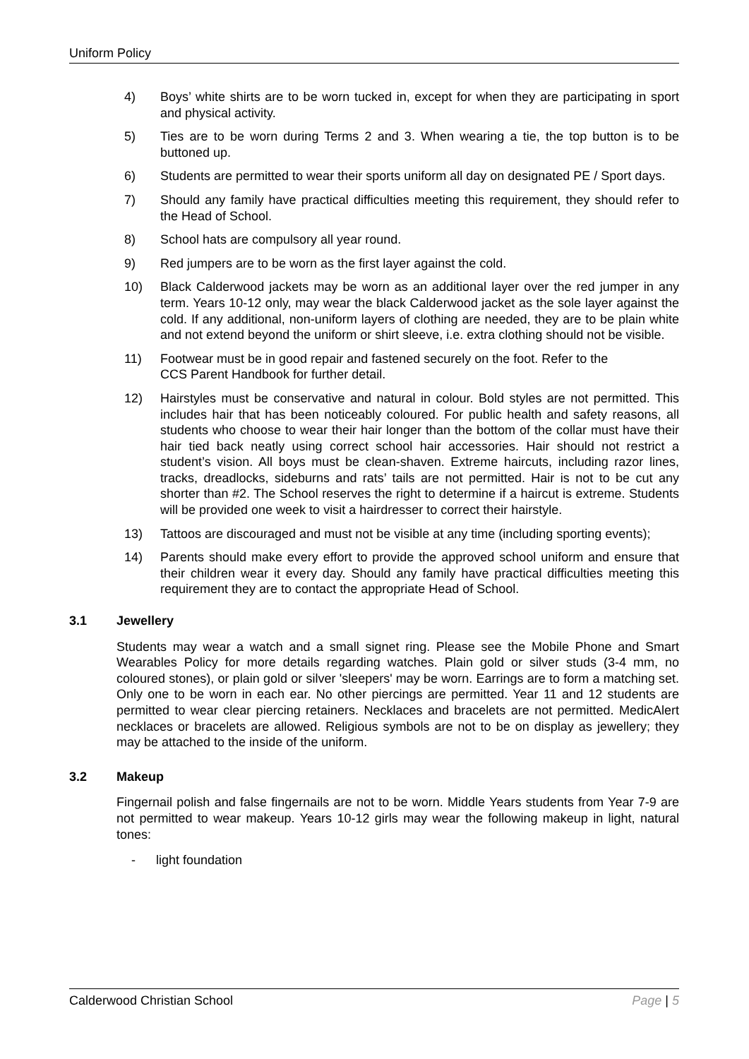Uniform Policy
4) Boys’ white shirts are to be worn tucked in, except for when they are participating in sport and physical activity.
5) Ties are to be worn during Terms 2 and 3. When wearing a tie, the top button is to be buttoned up.
6) Students are permitted to wear their sports uniform all day on designated PE / Sport days.
7) Should any family have practical difficulties meeting this requirement, they should refer to the Head of School.
8) School hats are compulsory all year round.
9) Red jumpers are to be worn as the first layer against the cold.
10) Black Calderwood jackets may be worn as an additional layer over the red jumper in any term. Years 10-12 only, may wear the black Calderwood jacket as the sole layer against the cold. If any additional, non-uniform layers of clothing are needed, they are to be plain white and not extend beyond the uniform or shirt sleeve, i.e. extra clothing should not be visible.
11) Footwear must be in good repair and fastened securely on the foot. Refer to the
CCS Parent Handbook for further detail.
12) Hairstyles must be conservative and natural in colour. Bold styles are not permitted. This includes hair that has been noticeably coloured. For public health and safety reasons, all students who choose to wear their hair longer than the bottom of the collar must have their hair tied back neatly using correct school hair accessories. Hair should not restrict a student’s vision. All boys must be clean-shaven. Extreme haircuts, including razor lines, tracks, dreadlocks, sideburns and rats’ tails are not permitted. Hair is not to be cut any shorter than #2. The School reserves the right to determine if a haircut is extreme. Students will be provided one week to visit a hairdresser to correct their hairstyle.
13) Tattoos are discouraged and must not be visible at any time (including sporting events);
14) Parents should make every effort to provide the approved school uniform and ensure that their children wear it every day. Should any family have practical difficulties meeting this requirement they are to contact the appropriate Head of School.
3.1 Jewellery
Students may wear a watch and a small signet ring. Please see the Mobile Phone and Smart Wearables Policy for more details regarding watches. Plain gold or silver studs (3-4 mm, no coloured stones), or plain gold or silver 'sleepers' may be worn. Earrings are to form a matching set. Only one to be worn in each ear. No other piercings are permitted. Year 11 and 12 students are permitted to wear clear piercing retainers. Necklaces and bracelets are not permitted. MedicAlert necklaces or bracelets are allowed. Religious symbols are not to be on display as jewellery; they may be attached to the inside of the uniform.
3.2 Makeup
Fingernail polish and false fingernails are not to be worn. Middle Years students from Year 7-9 are not permitted to wear makeup. Years 10-12 girls may wear the following makeup in light, natural tones:
- light foundation
Calderwood Christian School Page | 5